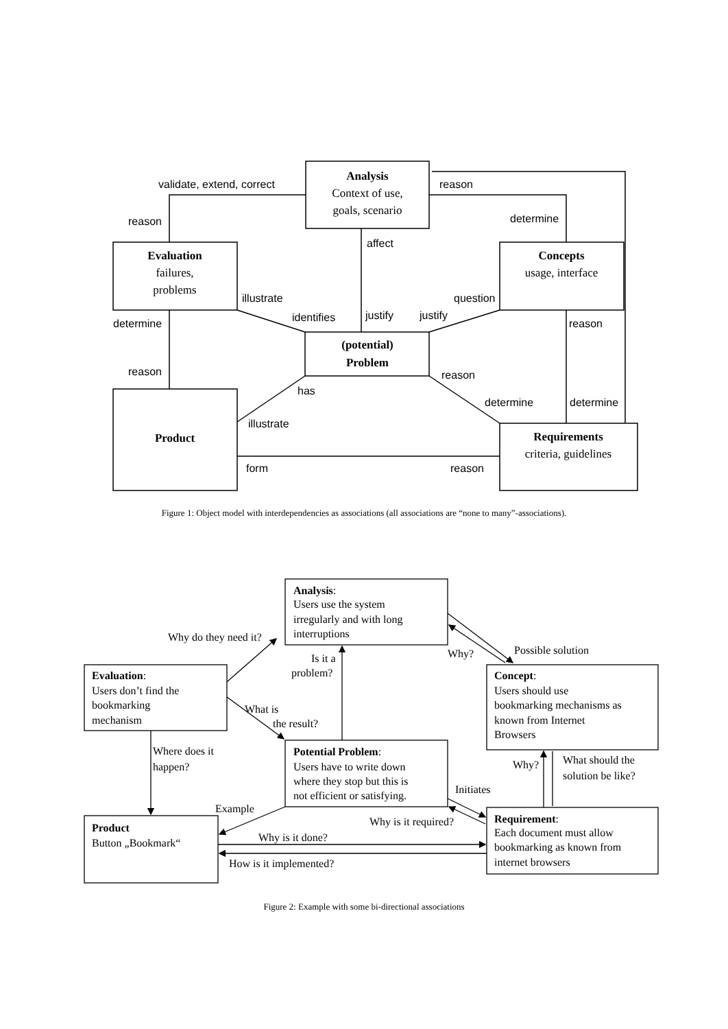Analysis
Context of use,
goals, scenario
Evaluation
failures,
problems
Concepts
usage, interface
(potential)
Problem
Product
Requirements
criteria, guidelines
validate, extend, correct
reason
reason
determine
affect
illustrate
question
identifies
justify
justify
determine
reason
reason
reason
has
determine
determine
illustrate
form
reason
Figure 1: Object model with interdependencies as associations (all associations are “none to many”-associations).
Analysis:
Users use the system
irregularly and with long
interruptions
Evaluation:
Users don’t find the
bookmarking
mechanism
Concept:
Users should use
bookmarking mechanisms as
known from Internet
Browsers
Potential Problem:
Users have to write down
where they stop but this is
not efficient or satisfying.
Product
Button „Bookmark“
Requirement:
Each document must allow
bookmarking as known from
internet browsers
Why do they need it?
Is it a
problem?
Why?
Possible solution
What is
the result?
Where does it
happen?
Why?
What should the
solution be like?
Initiates
Example
Why is it required?
Why is it done?
How is it implemented?
Figure 2: Example with some bi-directional associations